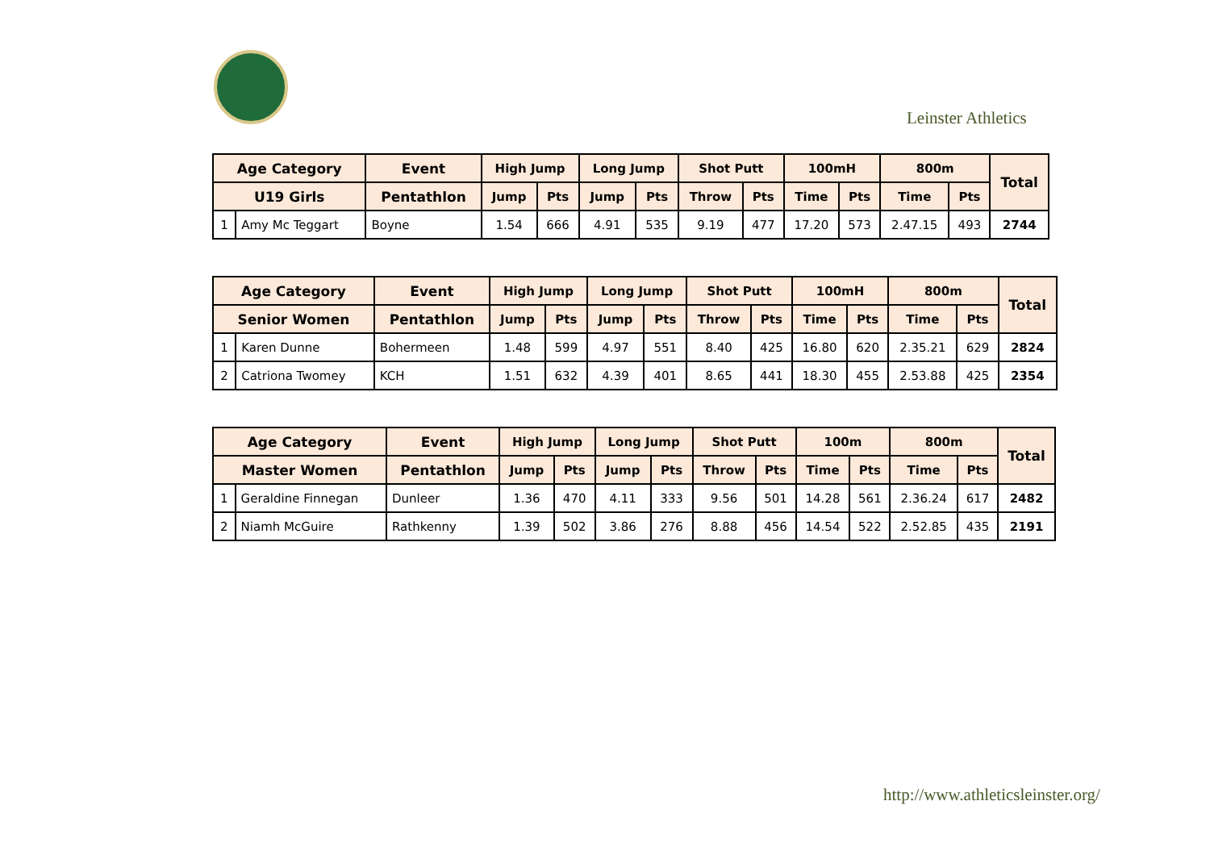Leinster Athletics
| Age Category | | Event | High Jump | | Long Jump | | Shot Putt | | 100mH | | 800m | | Total |
| --- | --- | --- | --- | --- | --- | --- | --- | --- | --- | --- | --- | --- | --- |
| U19 Girls | | Pentathlon | Jump | Pts | Jump | Pts | Throw | Pts | Time | Pts | Time | Pts | |
| 1 | Amy Mc Teggart | Boyne | 1.54 | 666 | 4.91 | 535 | 9.19 | 477 | 17.20 | 573 | 2.47.15 | 493 | 2744 |
| Age Category | | Event | High Jump | | Long Jump | | Shot Putt | | 100mH | | 800m | | Total |
| --- | --- | --- | --- | --- | --- | --- | --- | --- | --- | --- | --- | --- | --- |
| Senior Women | | Pentathlon | Jump | Pts | Jump | Pts | Throw | Pts | Time | Pts | Time | Pts | |
| 1 | Karen Dunne | Bohermeen | 1.48 | 599 | 4.97 | 551 | 8.40 | 425 | 16.80 | 620 | 2.35.21 | 629 | 2824 |
| 2 | Catriona Twomey | KCH | 1.51 | 632 | 4.39 | 401 | 8.65 | 441 | 18.30 | 455 | 2.53.88 | 425 | 2354 |
| Age Category | | Event | High Jump | | Long Jump | | Shot Putt | | 100m | | 800m | | Total |
| --- | --- | --- | --- | --- | --- | --- | --- | --- | --- | --- | --- | --- | --- |
| Master Women | | Pentathlon | Jump | Pts | Jump | Pts | Throw | Pts | Time | Pts | Time | Pts | |
| 1 | Geraldine Finnegan | Dunleer | 1.36 | 470 | 4.11 | 333 | 9.56 | 501 | 14.28 | 561 | 2.36.24 | 617 | 2482 |
| 2 | Niamh McGuire | Rathkenny | 1.39 | 502 | 3.86 | 276 | 8.88 | 456 | 14.54 | 522 | 2.52.85 | 435 | 2191 |
http://www.athleticsleinster.org/